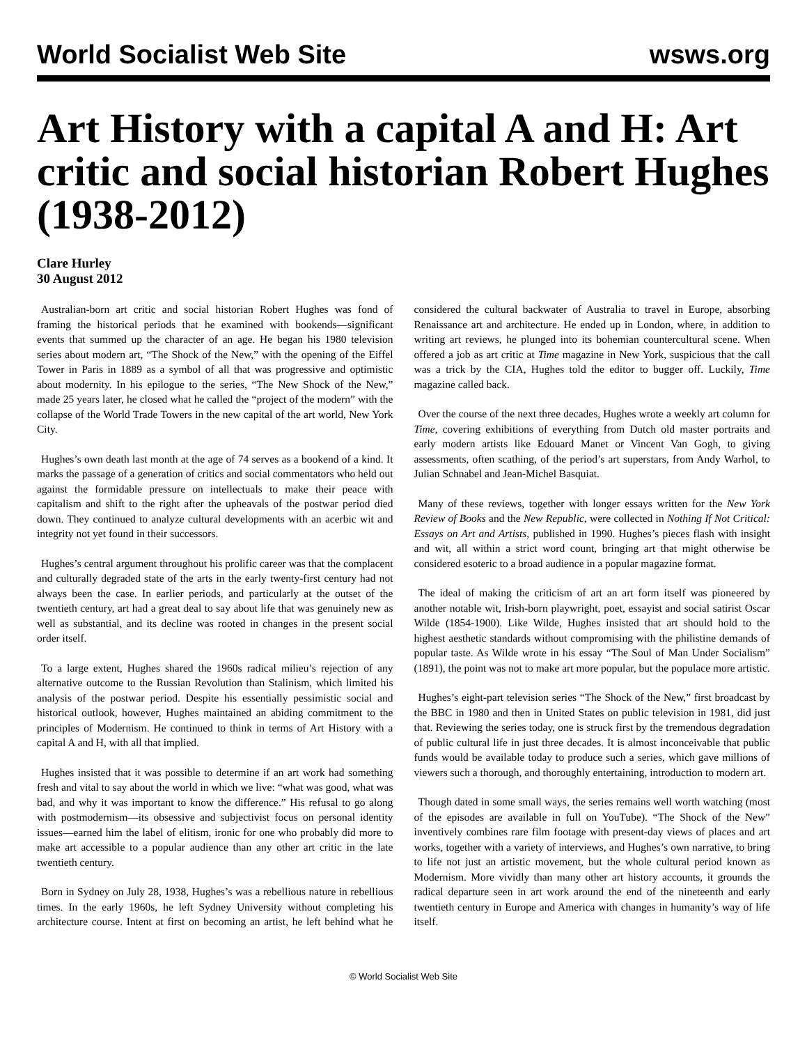World Socialist Web Site wsws.org
Art History with a capital A and H: Art critic and social historian Robert Hughes (1938-2012)
Clare Hurley
30 August 2012
Australian-born art critic and social historian Robert Hughes was fond of framing the historical periods that he examined with bookends—significant events that summed up the character of an age. He began his 1980 television series about modern art, “The Shock of the New,” with the opening of the Eiffel Tower in Paris in 1889 as a symbol of all that was progressive and optimistic about modernity. In his epilogue to the series, “The New Shock of the New,” made 25 years later, he closed what he called the “project of the modern” with the collapse of the World Trade Towers in the new capital of the art world, New York City.
Hughes’s own death last month at the age of 74 serves as a bookend of a kind. It marks the passage of a generation of critics and social commentators who held out against the formidable pressure on intellectuals to make their peace with capitalism and shift to the right after the upheavals of the postwar period died down. They continued to analyze cultural developments with an acerbic wit and integrity not yet found in their successors.
Hughes’s central argument throughout his prolific career was that the complacent and culturally degraded state of the arts in the early twenty-first century had not always been the case. In earlier periods, and particularly at the outset of the twentieth century, art had a great deal to say about life that was genuinely new as well as substantial, and its decline was rooted in changes in the present social order itself.
To a large extent, Hughes shared the 1960s radical milieu’s rejection of any alternative outcome to the Russian Revolution than Stalinism, which limited his analysis of the postwar period. Despite his essentially pessimistic social and historical outlook, however, Hughes maintained an abiding commitment to the principles of Modernism. He continued to think in terms of Art History with a capital A and H, with all that implied.
Hughes insisted that it was possible to determine if an art work had something fresh and vital to say about the world in which we live: “what was good, what was bad, and why it was important to know the difference.” His refusal to go along with postmodernism—its obsessive and subjectivist focus on personal identity issues—earned him the label of elitism, ironic for one who probably did more to make art accessible to a popular audience than any other art critic in the late twentieth century.
Born in Sydney on July 28, 1938, Hughes’s was a rebellious nature in rebellious times. In the early 1960s, he left Sydney University without completing his architecture course. Intent at first on becoming an artist, he left behind what he considered the cultural backwater of Australia to travel in Europe, absorbing Renaissance art and architecture. He ended up in London, where, in addition to writing art reviews, he plunged into its bohemian countercultural scene. When offered a job as art critic at Time magazine in New York, suspicious that the call was a trick by the CIA, Hughes told the editor to bugger off. Luckily, Time magazine called back.
Over the course of the next three decades, Hughes wrote a weekly art column for Time, covering exhibitions of everything from Dutch old master portraits and early modern artists like Edouard Manet or Vincent Van Gogh, to giving assessments, often scathing, of the period’s art superstars, from Andy Warhol, to Julian Schnabel and Jean-Michel Basquiat.
Many of these reviews, together with longer essays written for the New York Review of Books and the New Republic, were collected in Nothing If Not Critical: Essays on Art and Artists, published in 1990. Hughes’s pieces flash with insight and wit, all within a strict word count, bringing art that might otherwise be considered esoteric to a broad audience in a popular magazine format.
The ideal of making the criticism of art an art form itself was pioneered by another notable wit, Irish-born playwright, poet, essayist and social satirist Oscar Wilde (1854-1900). Like Wilde, Hughes insisted that art should hold to the highest aesthetic standards without compromising with the philistine demands of popular taste. As Wilde wrote in his essay “The Soul of Man Under Socialism” (1891), the point was not to make art more popular, but the populace more artistic.
Hughes’s eight-part television series “The Shock of the New,” first broadcast by the BBC in 1980 and then in United States on public television in 1981, did just that. Reviewing the series today, one is struck first by the tremendous degradation of public cultural life in just three decades. It is almost inconceivable that public funds would be available today to produce such a series, which gave millions of viewers such a thorough, and thoroughly entertaining, introduction to modern art.
Though dated in some small ways, the series remains well worth watching (most of the episodes are available in full on YouTube). “The Shock of the New” inventively combines rare film footage with present-day views of places and art works, together with a variety of interviews, and Hughes’s own narrative, to bring to life not just an artistic movement, but the whole cultural period known as Modernism. More vividly than many other art history accounts, it grounds the radical departure seen in art work around the end of the nineteenth and early twentieth century in Europe and America with changes in humanity’s way of life itself.
© World Socialist Web Site